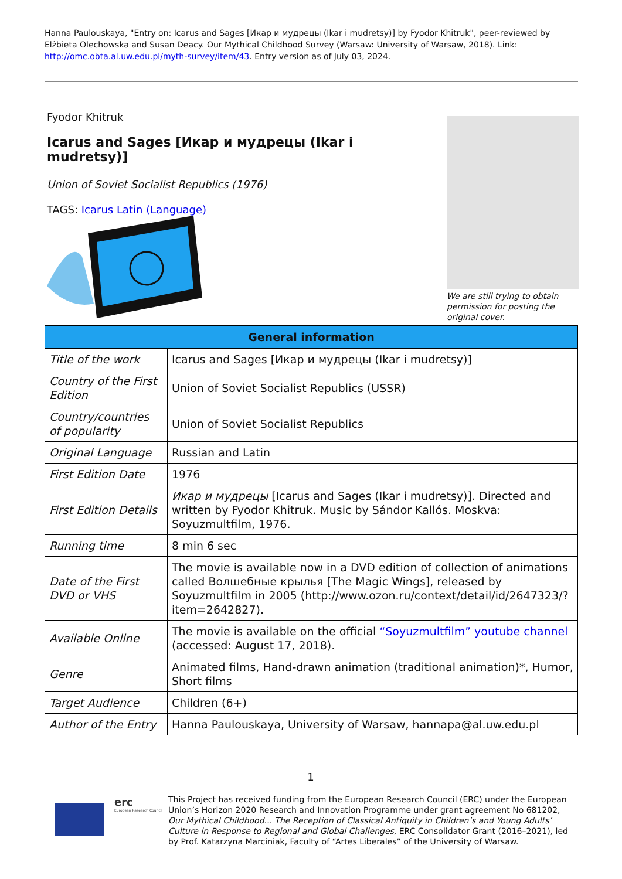Hanna Paulouskaya, "Entry on: Icarus and Sages [Икар и мудрецы (Ikar i mudretsy)] by Fyodor Khitruk", peer-reviewed by Elżbieta Olechowska and Susan Deacy. Our Mythical Childhood Survey (Warsaw: University of Warsaw, 2018). Link: http://omc.obta.al.uw.edu.pl/myth-survey/item/43. Entry version as of July 03, 2024.
Fyodor Khitruk
Icarus and Sages [Икар и мудрецы (Ikar i mudretsy)]
Union of Soviet Socialist Republics (1976)
TAGS: Icarus Latin (Language)
We are still trying to obtain permission for posting the original cover.
| General information | |
| --- | --- |
| Title of the work | Icarus and Sages [Икар и мудрецы (Ikar i mudretsy)] |
| Country of the First Edition | Union of Soviet Socialist Republics (USSR) |
| Country/countries of popularity | Union of Soviet Socialist Republics |
| Original Language | Russian and Latin |
| First Edition Date | 1976 |
| First Edition Details | Икар и мудрецы [Icarus and Sages (Ikar i mudretsy)]. Directed and written by Fyodor Khitruk. Music by Sándor Kallós. Moskva: Soyuzmultfilm, 1976. |
| Running time | 8 min 6 sec |
| Date of the First DVD or VHS | The movie is available now in a DVD edition of collection of animations called Волшебные крылья [The Magic Wings], released by Soyuzmultfilm in 2005 (http://www.ozon.ru/context/detail/id/2647323/?item=2642827). |
| Available Onllne | The movie is available on the official “Soyuzmultfilm” youtube channel (accessed: August 17, 2018). |
| Genre | Animated films, Hand-drawn animation (traditional animation)*, Humor, Short films |
| Target Audience | Children (6+) |
| Author of the Entry | Hanna Paulouskaya, University of Warsaw, hannapa@al.uw.edu.pl |
1
erc
European Research Council
This Project has received funding from the European Research Council (ERC) under the European Union’s Horizon 2020 Research and Innovation Programme under grant agreement No 681202, Our Mythical Childhood... The Reception of Classical Antiquity in Children’s and Young Adults’ Culture in Response to Regional and Global Challenges, ERC Consolidator Grant (2016–2021), led by Prof. Katarzyna Marciniak, Faculty of “Artes Liberales” of the University of Warsaw.